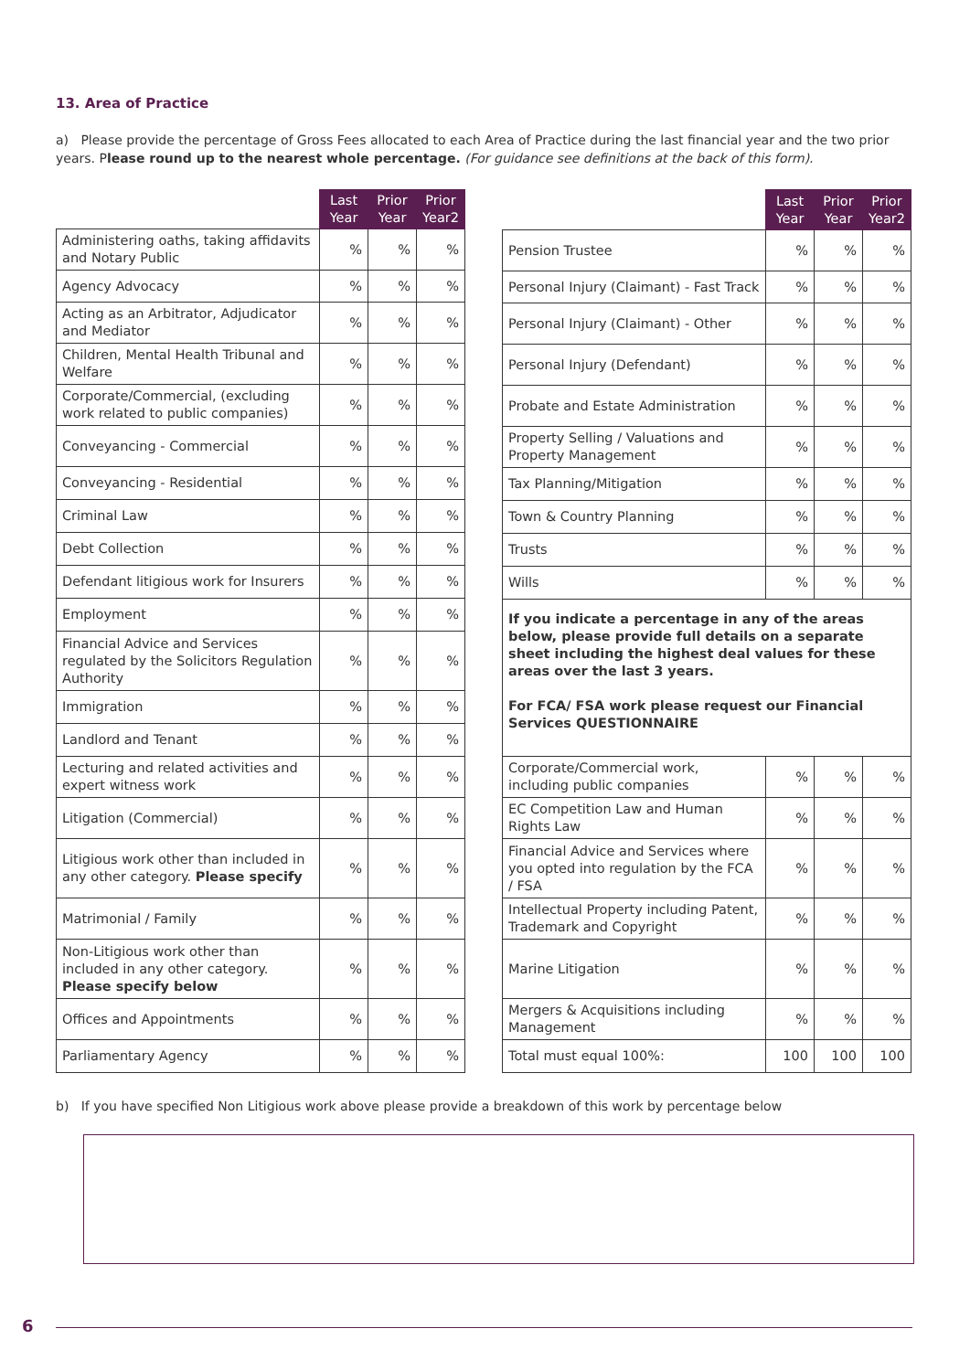13. Area of Practice
a) Please provide the percentage of Gross Fees allocated to each Area of Practice during the last financial year and the two prior years. Please round up to the nearest whole percentage. (For guidance see definitions at the back of this form).
| | Last Year | Prior Year | Prior Year2 |
| --- | --- | --- | --- |
| Administering oaths, taking affidavits and Notary Public | % | % | % |
| Agency Advocacy | % | % | % |
| Acting as an Arbitrator, Adjudicator and Mediator | % | % | % |
| Children, Mental Health Tribunal and Welfare | % | % | % |
| Corporate/Commercial, (excluding work related to public companies) | % | % | % |
| Conveyancing - Commercial | % | % | % |
| Conveyancing - Residential | % | % | % |
| Criminal Law | % | % | % |
| Debt Collection | % | % | % |
| Defendant litigious work for Insurers | % | % | % |
| Employment | % | % | % |
| Financial Advice and Services regulated by the Solicitors Regulation Authority | % | % | % |
| Immigration | % | % | % |
| Landlord and Tenant | % | % | % |
| Lecturing and related activities and expert witness work | % | % | % |
| Litigation (Commercial) | % | % | % |
| Litigious work other than included in any other category. Please specify | % | % | % |
| Matrimonial / Family | % | % | % |
| Non-Litigious work other than included in any other category. Please specify below | % | % | % |
| Offices and Appointments | % | % | % |
| Parliamentary Agency | % | % | % |
| | Last Year | Prior Year | Prior Year2 |
| --- | --- | --- | --- |
| Pension Trustee | % | % | % |
| Personal Injury (Claimant) - Fast Track | % | % | % |
| Personal Injury (Claimant) - Other | % | % | % |
| Personal Injury (Defendant) | % | % | % |
| Probate and Estate Administration | % | % | % |
| Property Selling / Valuations and Property Management | % | % | % |
| Tax Planning/Mitigation | % | % | % |
| Town & Country Planning | % | % | % |
| Trusts | % | % | % |
| Wills | % | % | % |
| If you indicate a percentage in any of the areas below, please provide full details on a separate sheet including the highest deal values for these areas over the last 3 years. For FCA/ FSA work please request our Financial Services QUESTIONNAIRE | | | |
| Corporate/Commercial work, including public companies | % | % | % |
| EC Competition Law and Human Rights Law | % | % | % |
| Financial Advice and Services where you opted into regulation by the FCA / FSA | % | % | % |
| Intellectual Property including Patent, Trademark and Copyright | % | % | % |
| Marine Litigation | % | % | % |
| Mergers & Acquisitions including Management | % | % | % |
| Total must equal 100%: | 100 | 100 | 100 |
b) If you have specified Non Litigious work above please provide a breakdown of this work by percentage below
6